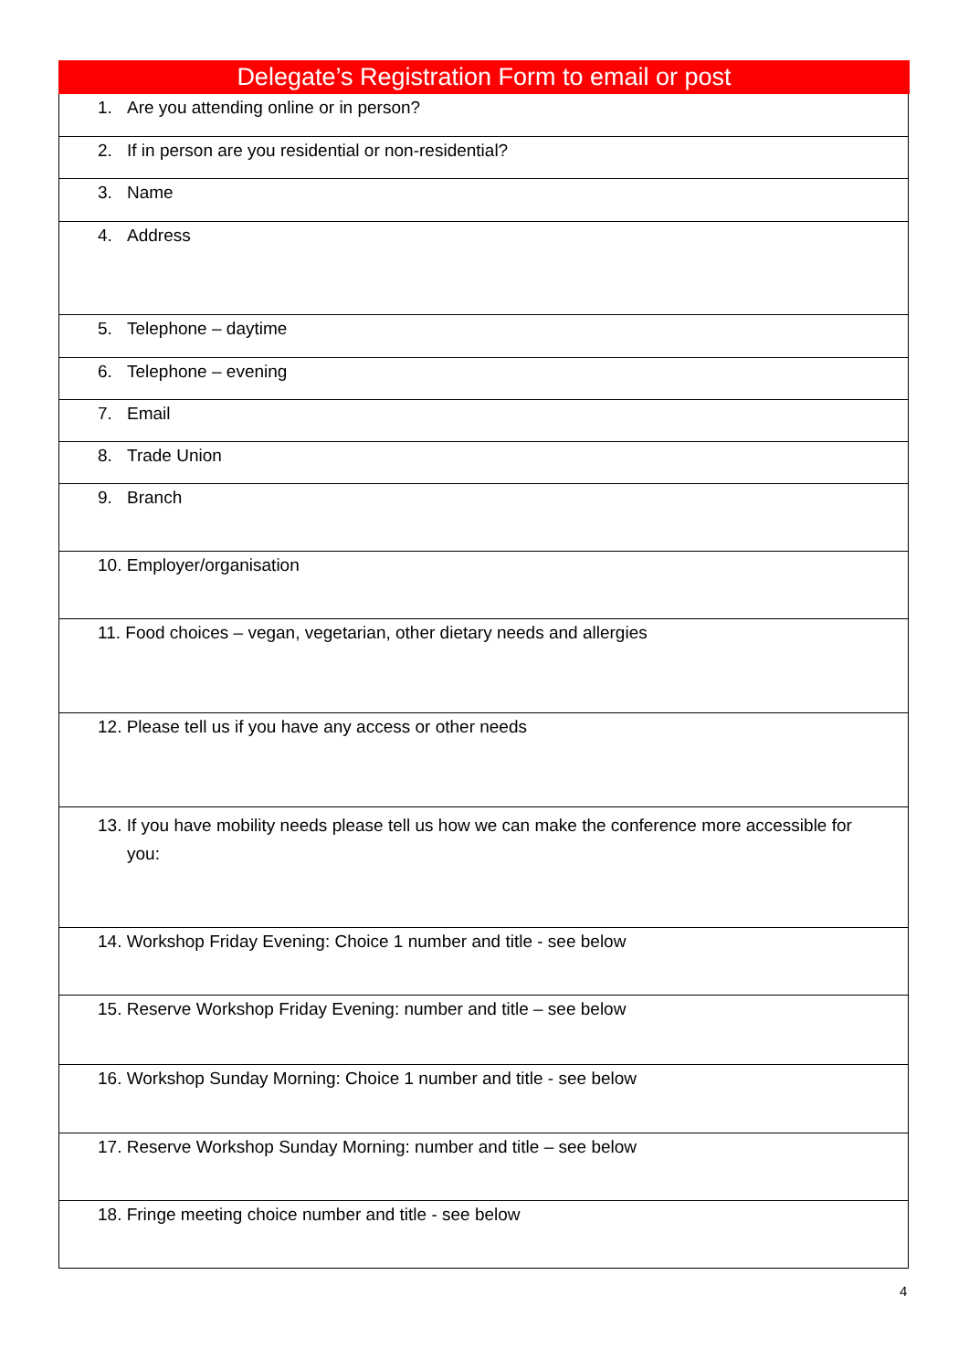Delegate’s Registration Form to email or post
| 1. Are you attending online or in person? |
| 2. If in person are you residential or non-residential? |
| 3. Name |
| 4. Address |
| 5. Telephone – daytime |
| 6. Telephone – evening |
| 7. Email |
| 8. Trade Union |
| 9. Branch |
| 10. Employer/organisation |
| 11. Food choices – vegan, vegetarian, other dietary needs and allergies |
| 12. Please tell us if you have any access or other needs |
| 13. If you have mobility needs please tell us how we can make the conference more accessible for you: |
| 14. Workshop Friday Evening: Choice 1 number and title - see below |
| 15. Reserve Workshop Friday Evening: number and title – see below |
| 16. Workshop Sunday Morning: Choice 1 number and title - see below |
| 17. Reserve Workshop Sunday Morning: number and title – see below |
| 18. Fringe meeting choice number and title - see below |
4